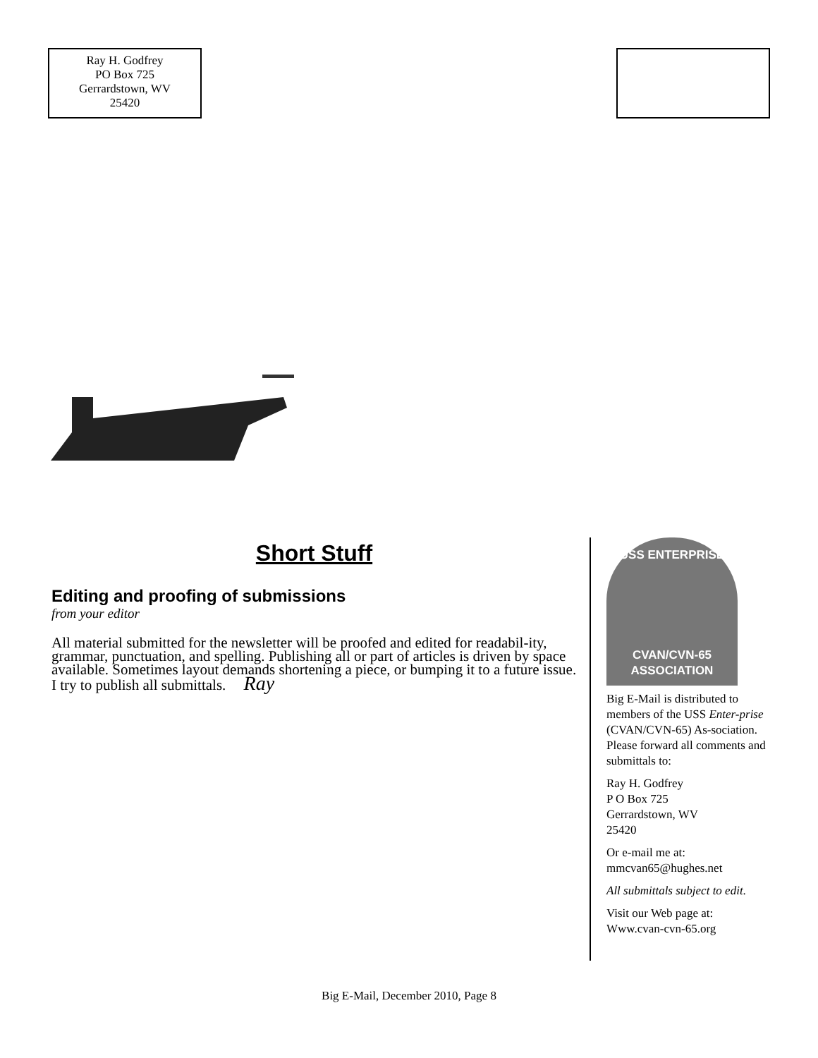Ray H. Godfrey
PO Box 725
Gerrardstown, WV
25420
Short Stuff
Editing and proofing of submissions
from your editor
All material submitted for the newsletter will be proofed and edited for readabil-ity, grammar, punctuation, and spelling. Publishing all or part of articles is driven by space available. Sometimes layout demands shortening a piece, or bumping it to a future issue. I try to publish all submittals. Ray
USS ENTERPRISE
CVAN/CVN-65
ASSOCIATION
Big E-Mail is distributed to members of the USS Enter-prise (CVAN/CVN-65) As-sociation. Please forward all comments and submittals to:
Ray H. Godfrey
P O Box 725
Gerrardstown, WV
25420
Or e-mail me at:
mmcvan65@hughes.net
All submittals subject to edit.
Visit our Web page at:
Www.cvan-cvn-65.org
Big E-Mail, December 2010, Page 8